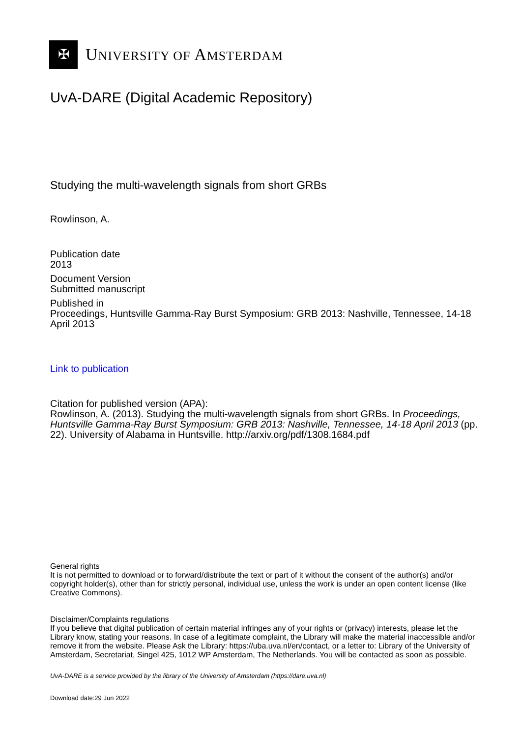✠
UNIVERSITY OF AMSTERDAM
UvA-DARE (Digital Academic Repository)
Studying the multi-wavelength signals from short GRBs
Rowlinson, A.
Publication date
2013
Document Version
Submitted manuscript
Published in
Proceedings, Huntsville Gamma-Ray Burst Symposium: GRB 2013: Nashville, Tennessee, 14-18 April 2013
Link to publication
Citation for published version (APA):
Rowlinson, A. (2013). Studying the multi-wavelength signals from short GRBs. In Proceedings, Huntsville Gamma-Ray Burst Symposium: GRB 2013: Nashville, Tennessee, 14-18 April 2013 (pp. 22). University of Alabama in Huntsville. http://arxiv.org/pdf/1308.1684.pdf
General rights
It is not permitted to download or to forward/distribute the text or part of it without the consent of the author(s) and/or copyright holder(s), other than for strictly personal, individual use, unless the work is under an open content license (like Creative Commons).
Disclaimer/Complaints regulations
If you believe that digital publication of certain material infringes any of your rights or (privacy) interests, please let the Library know, stating your reasons. In case of a legitimate complaint, the Library will make the material inaccessible and/or remove it from the website. Please Ask the Library: https://uba.uva.nl/en/contact, or a letter to: Library of the University of Amsterdam, Secretariat, Singel 425, 1012 WP Amsterdam, The Netherlands. You will be contacted as soon as possible.
UvA-DARE is a service provided by the library of the University of Amsterdam (https://dare.uva.nl)
Download date:29 Jun 2022